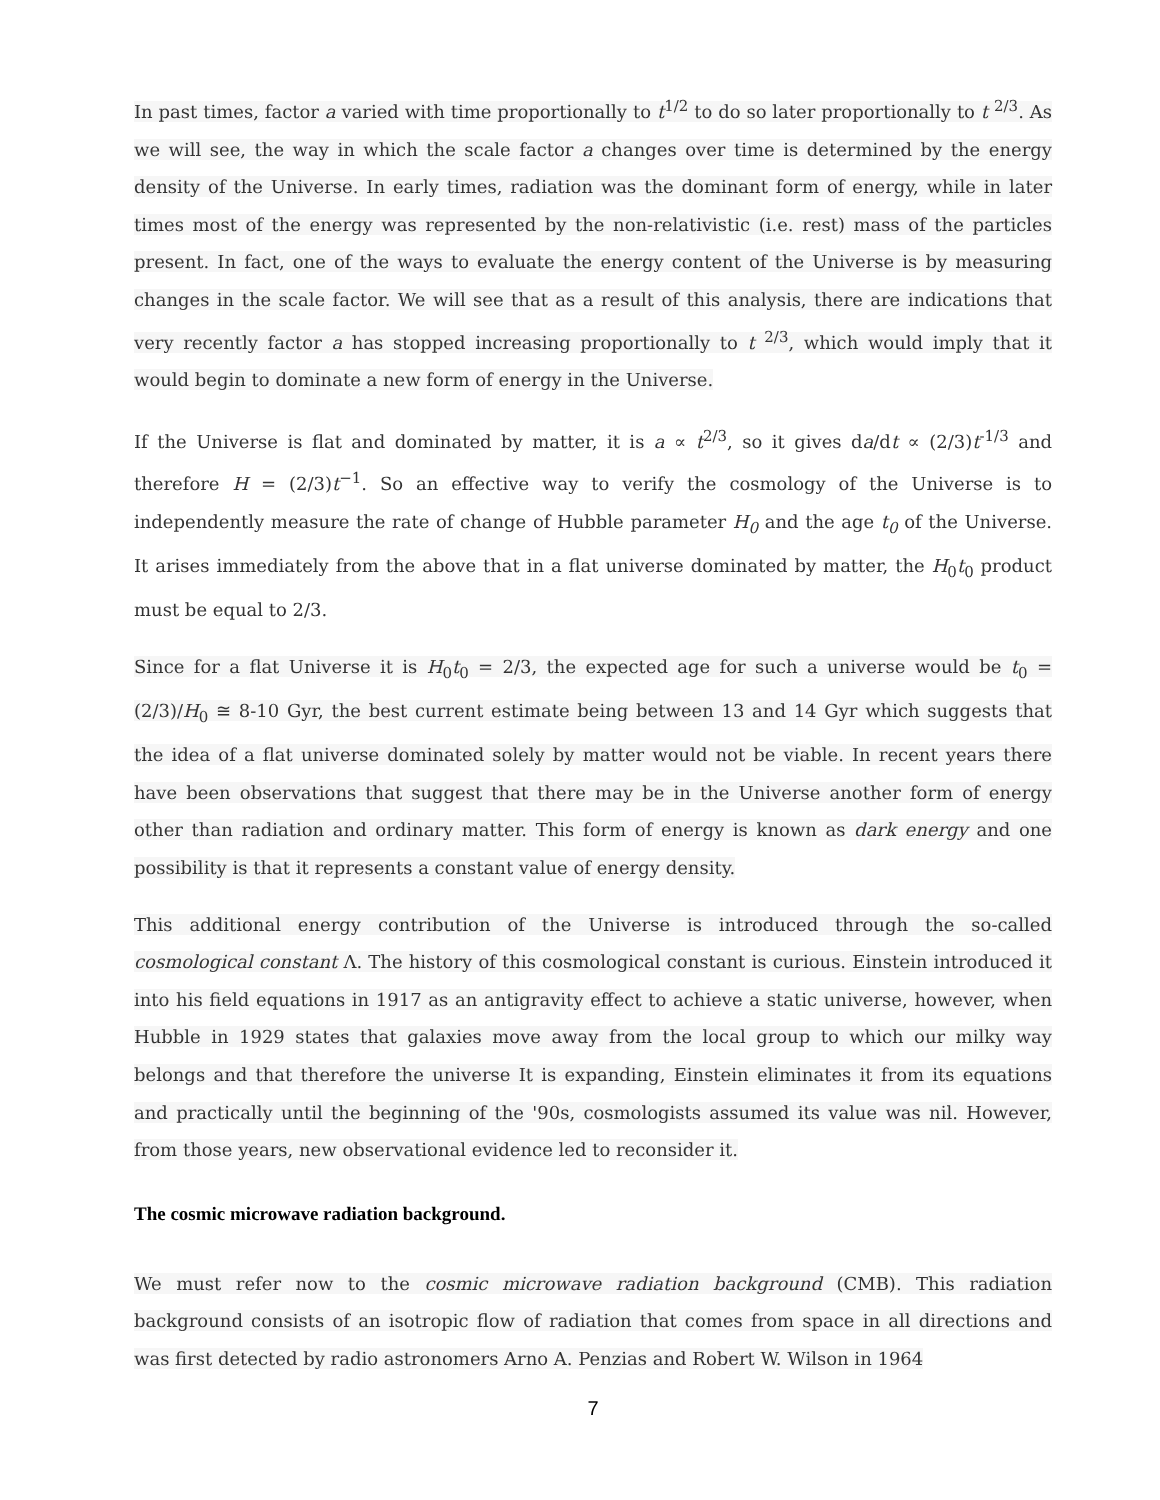In past times, factor a varied with time proportionally to t<sup>1/2</sup> to do so later proportionally to t <sup>2/3</sup>. As we will see, the way in which the scale factor a changes over time is determined by the energy density of the Universe. In early times, radiation was the dominant form of energy, while in later times most of the energy was represented by the non-relativistic (i.e. rest) mass of the particles present. In fact, one of the ways to evaluate the energy content of the Universe is by measuring changes in the scale factor. We will see that as a result of this analysis, there are indications that very recently factor a has stopped increasing proportionally to t <sup>2/3</sup>, which would imply that it would begin to dominate a new form of energy in the Universe.
If the Universe is flat and dominated by matter, it is a ∝ t<sup>2/3</sup>, so it gives da/dt ∝ (2/3)t<sup>-1/3</sup> and therefore H = (2/3)t<sup>−1</sup>. So an effective way to verify the cosmology of the Universe is to independently measure the rate of change of Hubble parameter H<sub>0</sub> and the age t<sub>0</sub> of the Universe. It arises immediately from the above that in a flat universe dominated by matter, the H<sub>0</sub>t<sub>0</sub> product must be equal to 2/3.
Since for a flat Universe it is H<sub>0</sub>t<sub>0</sub> = 2/3, the expected age for such a universe would be t<sub>0</sub> =(2/3)/H<sub>0</sub> ≅ 8-10 Gyr, the best current estimate being between 13 and 14 Gyr which suggests that the idea of a flat universe dominated solely by matter would not be viable. In recent years there have been observations that suggest that there may be in the Universe another form of energy other than radiation and ordinary matter. This form of energy is known as dark energy and one possibility is that it represents a constant value of energy density.
This additional energy contribution of the Universe is introduced through the so-called cosmological constant Λ. The history of this cosmological constant is curious. Einstein introduced it into his field equations in 1917 as an antigravity effect to achieve a static universe, however, when Hubble in 1929 states that galaxies move away from the local group to which our milky way belongs and that therefore the universe It is expanding, Einstein eliminates it from its equations and practically until the beginning of the '90s, cosmologists assumed its value was nil. However, from those years, new observational evidence led to reconsider it.
The cosmic microwave radiation background.
We must refer now to the cosmic microwave radiation background (CMB). This radiation background consists of an isotropic flow of radiation that comes from space in all directions and was first detected by radio astronomers Arno A. Penzias and Robert W. Wilson in 1964
7